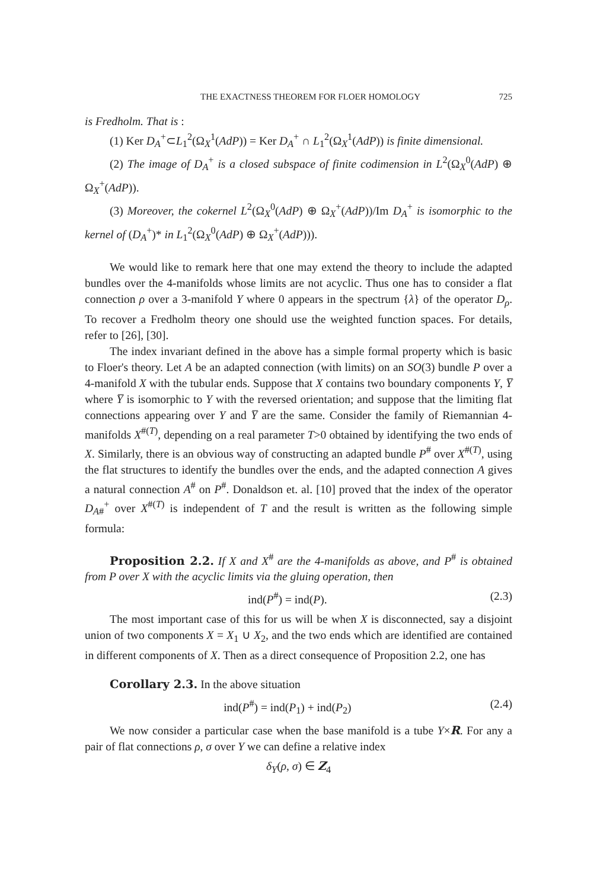THE EXACTNESS THEOREM FOR FLOER HOMOLOGY 725
is Fredholm. That is :
(1) Ker D<sub>A</sub><sup>+</sup>⊂L<sub>1</sub><sup>2</sup>(Ω<sub>X</sub><sup>1</sup>(AdP)) = Ker D<sub>A</sub><sup>+</sup> ∩ L<sub>1</sub><sup>2</sup>(Ω<sub>X</sub><sup>1</sup>(AdP)) is finite dimensional.
(2) The image of D<sub>A</sub><sup>+</sup> is a closed subspace of finite codimension in L<sup>2</sup>(Ω<sub>X</sub><sup>0</sup>(AdP) ⊕ Ω<sub>X</sub><sup>+</sup>(AdP)).
(3) Moreover, the cokernel L<sup>2</sup>(Ω<sub>X</sub><sup>0</sup>(AdP) ⊕ Ω<sub>X</sub><sup>+</sup>(AdP))/Im D<sub>A</sub><sup>+</sup> is isomorphic to the kernel of (D<sub>A</sub><sup>+</sup>)* in L<sub>1</sub><sup>2</sup>(Ω<sub>X</sub><sup>0</sup>(AdP) ⊕ Ω<sub>X</sub><sup>+</sup>(AdP))).
We would like to remark here that one may extend the theory to include the adapted bundles over the 4-manifolds whose limits are not acyclic. Thus one has to consider a flat connection ρ over a 3-manifold Y where 0 appears in the spectrum {λ} of the operator D<sub>ρ</sub>. To recover a Fredholm theory one should use the weighted function spaces. For details, refer to [26], [30].
The index invariant defined in the above has a simple formal property which is basic to Floer's theory. Let A be an adapted connection (with limits) on an SO(3) bundle P over a 4-manifold X with the tubular ends. Suppose that X contains two boundary components Y, Y̅ where Y̅ is isomorphic to Y with the reversed orientation; and suppose that the limiting flat connections appearing over Y and Y̅ are the same. Consider the family of Riemannian 4-manifolds X<sup>#(T)</sup>, depending on a real parameter T>0 obtained by identifying the two ends of X. Similarly, there is an obvious way of constructing an adapted bundle P<sup>#</sup> over X<sup>#(T)</sup>, using the flat structures to identify the bundles over the ends, and the adapted connection A gives a natural connection A<sup>#</sup> on P<sup>#</sup>. Donaldson et. al. [10] proved that the index of the operator D<sub>A#</sub><sup>+</sup> over X<sup>#(T)</sup> is independent of T and the result is written as the following simple formula:
Proposition 2.2. If X and X<sup>#</sup> are the 4-manifolds as above, and P<sup>#</sup> is obtained from P over X with the acyclic limits via the gluing operation, then
ind(P<sup>#</sup>) = ind(P). (2.3)
The most important case of this for us will be when X is disconnected, say a disjoint union of two components X = X<sub>1</sub> ∪ X<sub>2</sub>, and the two ends which are identified are contained in different components of X. Then as a direct consequence of Proposition 2.2, one has
Corollary 2.3. In the above situation
ind(P<sup>#</sup>) = ind(P<sub>1</sub>) + ind(P<sub>2</sub>) (2.4)
We now consider a particular case when the base manifold is a tube Y×R. For any a pair of flat connections ρ, σ over Y we can define a relative index
δ<sub>Y</sub>(ρ, σ) ∈ Z<sub>4</sub>